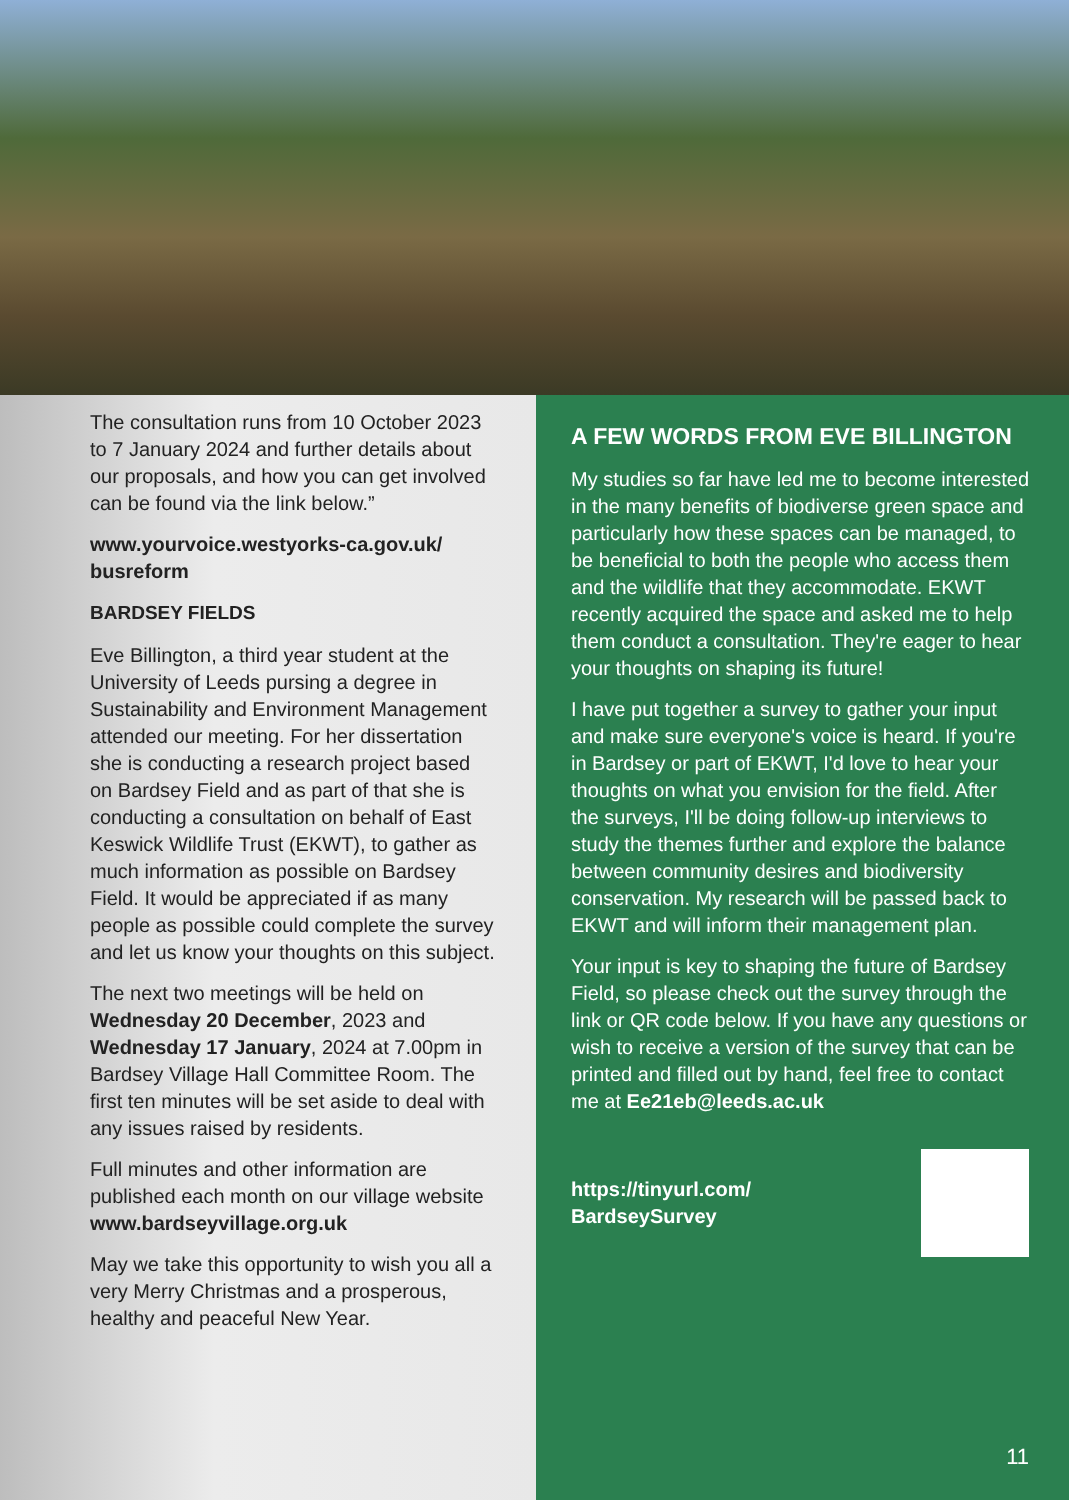The consultation runs from 10 October 2023 to 7 January 2024 and further details about our proposals, and how you can get involved can be found via the link below.”
www.yourvoice.westyorks-ca.gov.uk/ busreform
BARDSEY FIELDS
Eve Billington, a third year student at the University of Leeds pursing a degree in Sustainability and Environment Management attended our meeting. For her dissertation she is conducting a research project based on Bardsey Field and as part of that she is conducting a consultation on behalf of East Keswick Wildlife Trust (EKWT), to gather as much information as possible on Bardsey Field. It would be appreciated if as many people as possible could complete the survey and let us know your thoughts on this subject.
The next two meetings will be held on Wednesday 20 December, 2023 and Wednesday 17 January, 2024 at 7.00pm in Bardsey Village Hall Committee Room. The first ten minutes will be set aside to deal with any issues raised by residents.
Full minutes and other information are published each month on our village website www.bardseyvillage.org.uk
May we take this opportunity to wish you all a very Merry Christmas and a prosperous, healthy and peaceful New Year.
A FEW WORDS FROM EVE BILLINGTON
My studies so far have led me to become interested in the many benefits of biodiverse green space and particularly how these spaces can be managed, to be beneficial to both the people who access them and the wildlife that they accommodate. EKWT recently acquired the space and asked me to help them conduct a consultation. They're eager to hear your thoughts on shaping its future!
I have put together a survey to gather your input and make sure everyone's voice is heard. If you're in Bardsey or part of EKWT, I'd love to hear your thoughts on what you envision for the field. After the surveys, I'll be doing follow-up interviews to study the themes further and explore the balance between community desires and biodiversity conservation. My research will be passed back to EKWT and will inform their management plan.
Your input is key to shaping the future of Bardsey Field, so please check out the survey through the link or QR code below. If you have any questions or wish to receive a version of the survey that can be printed and filled out by hand, feel free to contact me at Ee21eb@leeds.ac.uk
https://tinyurl.com/
BardseySurvey
11